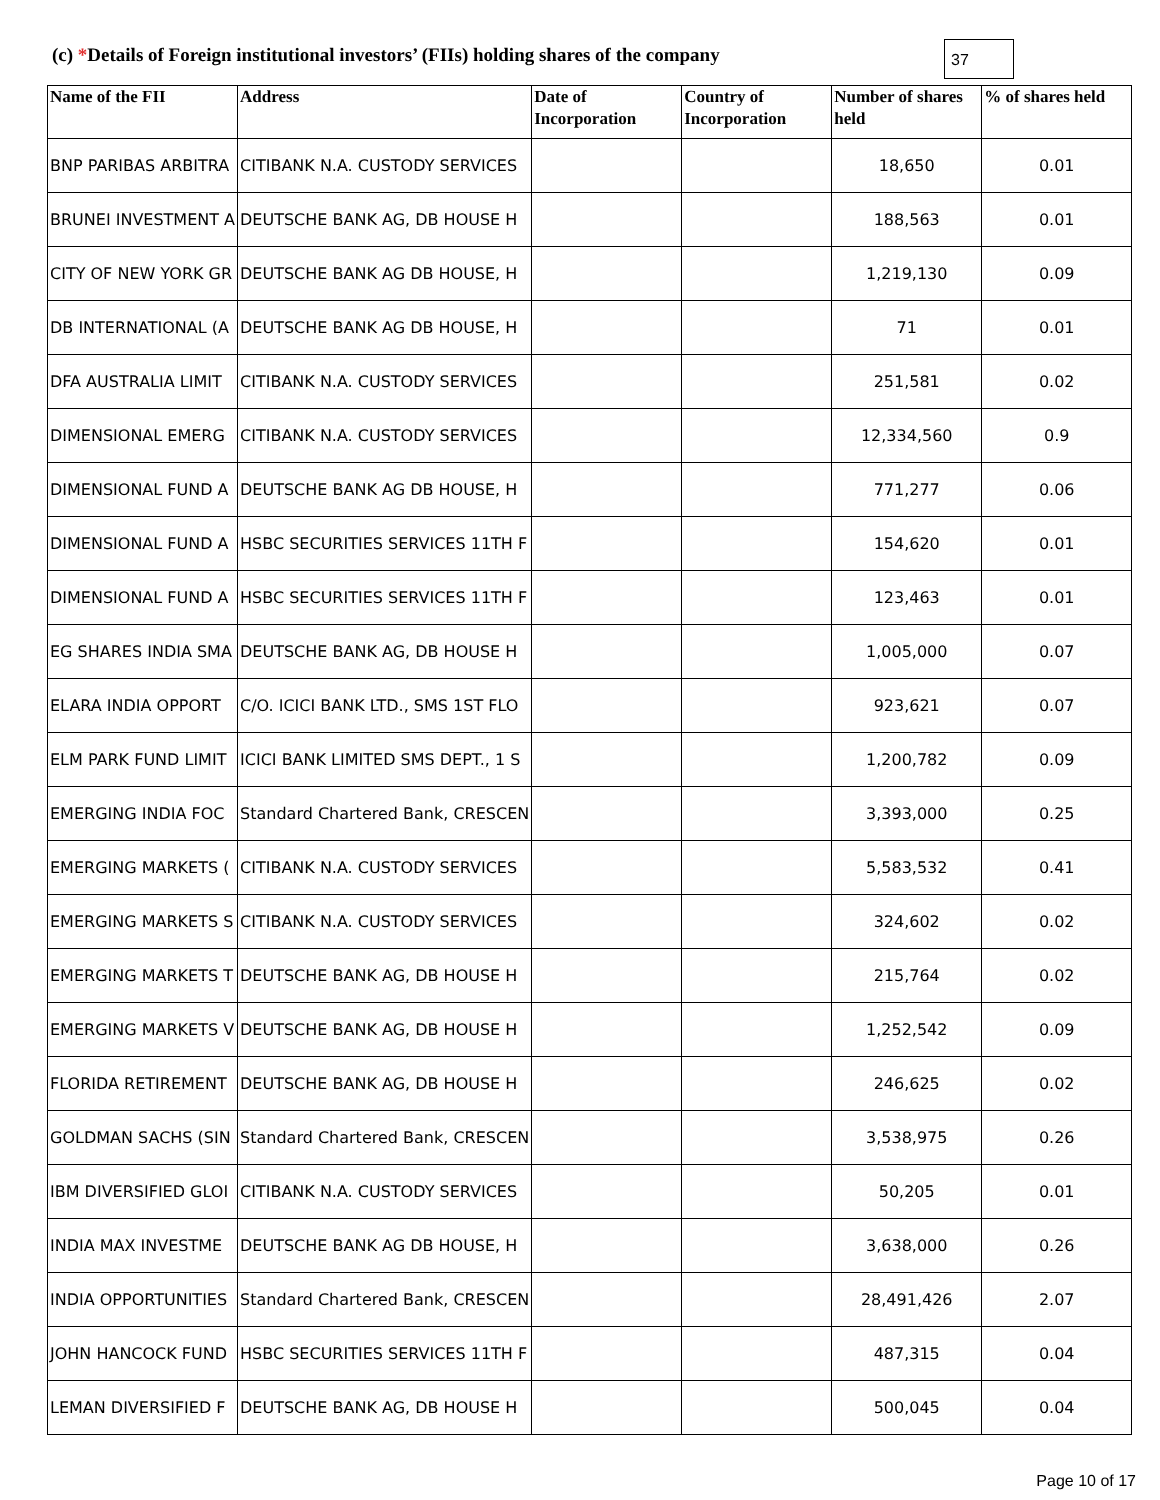(c) *Details of Foreign institutional investors’ (FIIs) holding shares of the company
37
| Name of the FII | Address | Date of Incorporation | Country of Incorporation | Number of shares held | % of shares held |
| --- | --- | --- | --- | --- | --- |
| BNP PARIBAS ARBITRA | CITIBANK N.A. CUSTODY SERVICES | | | 18,650 | 0.01 |
| BRUNEI INVESTMENT A | DEUTSCHE BANK AG, DB HOUSE H | | | 188,563 | 0.01 |
| CITY OF NEW YORK GR | DEUTSCHE BANK AG DB HOUSE, H | | | 1,219,130 | 0.09 |
| DB INTERNATIONAL (A | DEUTSCHE BANK AG DB HOUSE, H | | | 71 | 0.01 |
| DFA AUSTRALIA LIMIT | CITIBANK N.A. CUSTODY SERVICES | | | 251,581 | 0.02 |
| DIMENSIONAL EMERG | CITIBANK N.A. CUSTODY SERVICES | | | 12,334,560 | 0.9 |
| DIMENSIONAL FUND A | DEUTSCHE BANK AG DB HOUSE, H | | | 771,277 | 0.06 |
| DIMENSIONAL FUND A | HSBC SECURITIES SERVICES 11TH F | | | 154,620 | 0.01 |
| DIMENSIONAL FUND A | HSBC SECURITIES SERVICES 11TH F | | | 123,463 | 0.01 |
| EG SHARES INDIA SMA | DEUTSCHE BANK AG, DB HOUSE H | | | 1,005,000 | 0.07 |
| ELARA INDIA OPPORT | C/O. ICICI BANK LTD., SMS 1ST FLO | | | 923,621 | 0.07 |
| ELM PARK FUND LIMIT | ICICI BANK LIMITED SMS DEPT., 1 S | | | 1,200,782 | 0.09 |
| EMERGING INDIA FOC | Standard Chartered Bank, CRESCEN | | | 3,393,000 | 0.25 |
| EMERGING MARKETS ( | CITIBANK N.A. CUSTODY SERVICES | | | 5,583,532 | 0.41 |
| EMERGING MARKETS S | CITIBANK N.A. CUSTODY SERVICES | | | 324,602 | 0.02 |
| EMERGING MARKETS T | DEUTSCHE BANK AG, DB HOUSE H | | | 215,764 | 0.02 |
| EMERGING MARKETS V | DEUTSCHE BANK AG, DB HOUSE H | | | 1,252,542 | 0.09 |
| FLORIDA RETIREMENT | DEUTSCHE BANK AG, DB HOUSE H | | | 246,625 | 0.02 |
| GOLDMAN SACHS (SIN | Standard Chartered Bank, CRESCEN | | | 3,538,975 | 0.26 |
| IBM DIVERSIFIED GLOI | CITIBANK N.A. CUSTODY SERVICES | | | 50,205 | 0.01 |
| INDIA MAX INVESTME | DEUTSCHE BANK AG DB HOUSE, H | | | 3,638,000 | 0.26 |
| INDIA OPPORTUNITIES | Standard Chartered Bank, CRESCEN | | | 28,491,426 | 2.07 |
| JOHN HANCOCK FUND | HSBC SECURITIES SERVICES 11TH F | | | 487,315 | 0.04 |
| LEMAN DIVERSIFIED F | DEUTSCHE BANK AG, DB HOUSE H | | | 500,045 | 0.04 |
Page 10 of 17